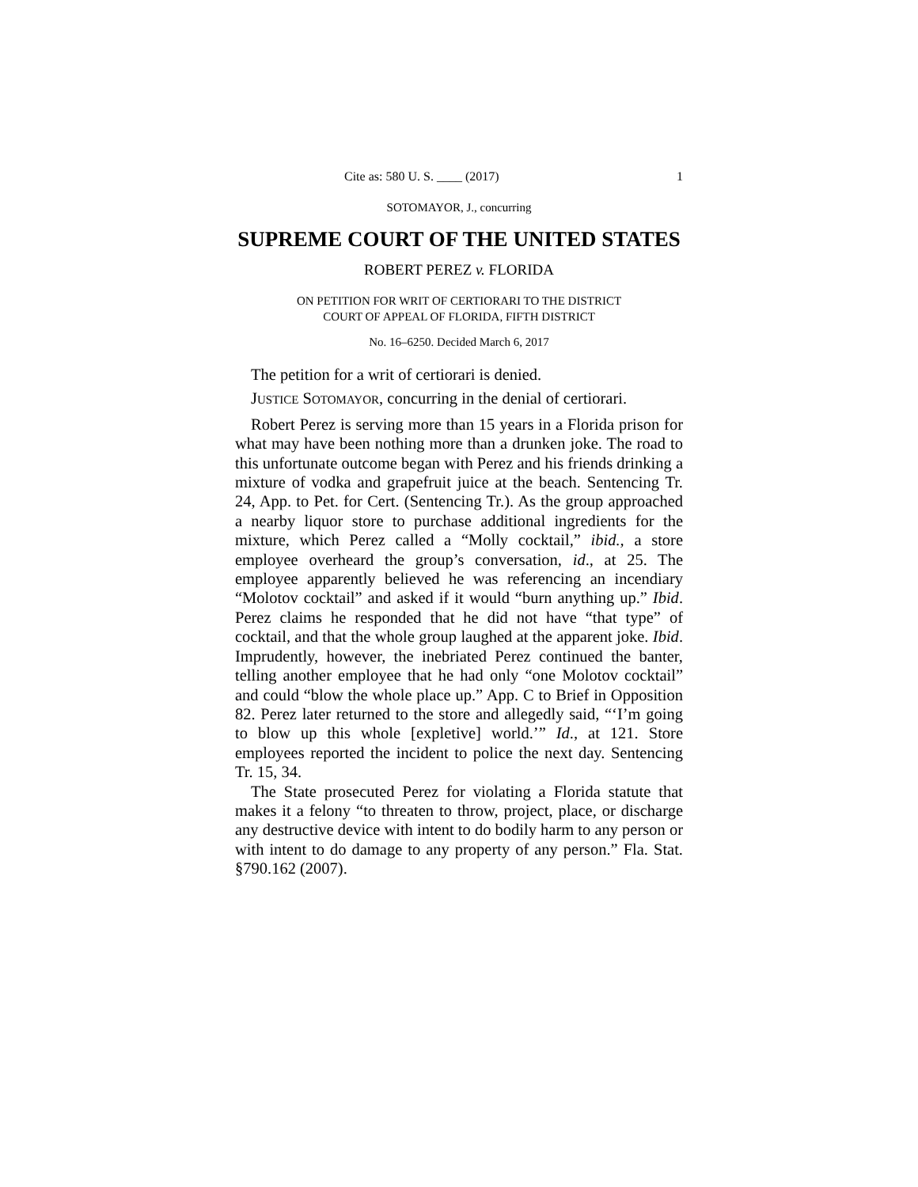Cite as: 580 U. S. ____ (2017) 1
SOTOMAYOR, J., concurring
SUPREME COURT OF THE UNITED STATES
ROBERT PEREZ v. FLORIDA
ON PETITION FOR WRIT OF CERTIORARI TO THE DISTRICT
COURT OF APPEAL OF FLORIDA, FIFTH DISTRICT
No. 16–6250. Decided March 6, 2017
The petition for a writ of certiorari is denied.
JUSTICE SOTOMAYOR, concurring in the denial of certiorari.
Robert Perez is serving more than 15 years in a Florida prison for what may have been nothing more than a drunken joke. The road to this unfortunate outcome began with Perez and his friends drinking a mixture of vodka and grapefruit juice at the beach. Sentencing Tr. 24, App. to Pet. for Cert. (Sentencing Tr.). As the group approached a nearby liquor store to purchase additional ingredients for the mixture, which Perez called a “Molly cocktail,” ibid., a store employee overheard the group’s conversation, id., at 25. The employee apparently believed he was referencing an incendiary “Molotov cocktail” and asked if it would “burn anything up.” Ibid. Perez claims he responded that he did not have “that type” of cocktail, and that the whole group laughed at the apparent joke. Ibid. Imprudently, however, the inebriated Perez continued the banter, telling another employee that he had only “one Molotov cocktail” and could “blow the whole place up.” App. C to Brief in Opposition 82. Perez later returned to the store and allegedly said, “‘I’m going to blow up this whole [expletive] world.’” Id., at 121. Store employees reported the incident to police the next day. Sentencing Tr. 15, 34.
The State prosecuted Perez for violating a Florida statute that makes it a felony “to threaten to throw, project, place, or discharge any destructive device with intent to do bodily harm to any person or with intent to do damage to any property of any person.” Fla. Stat. §790.162 (2007).